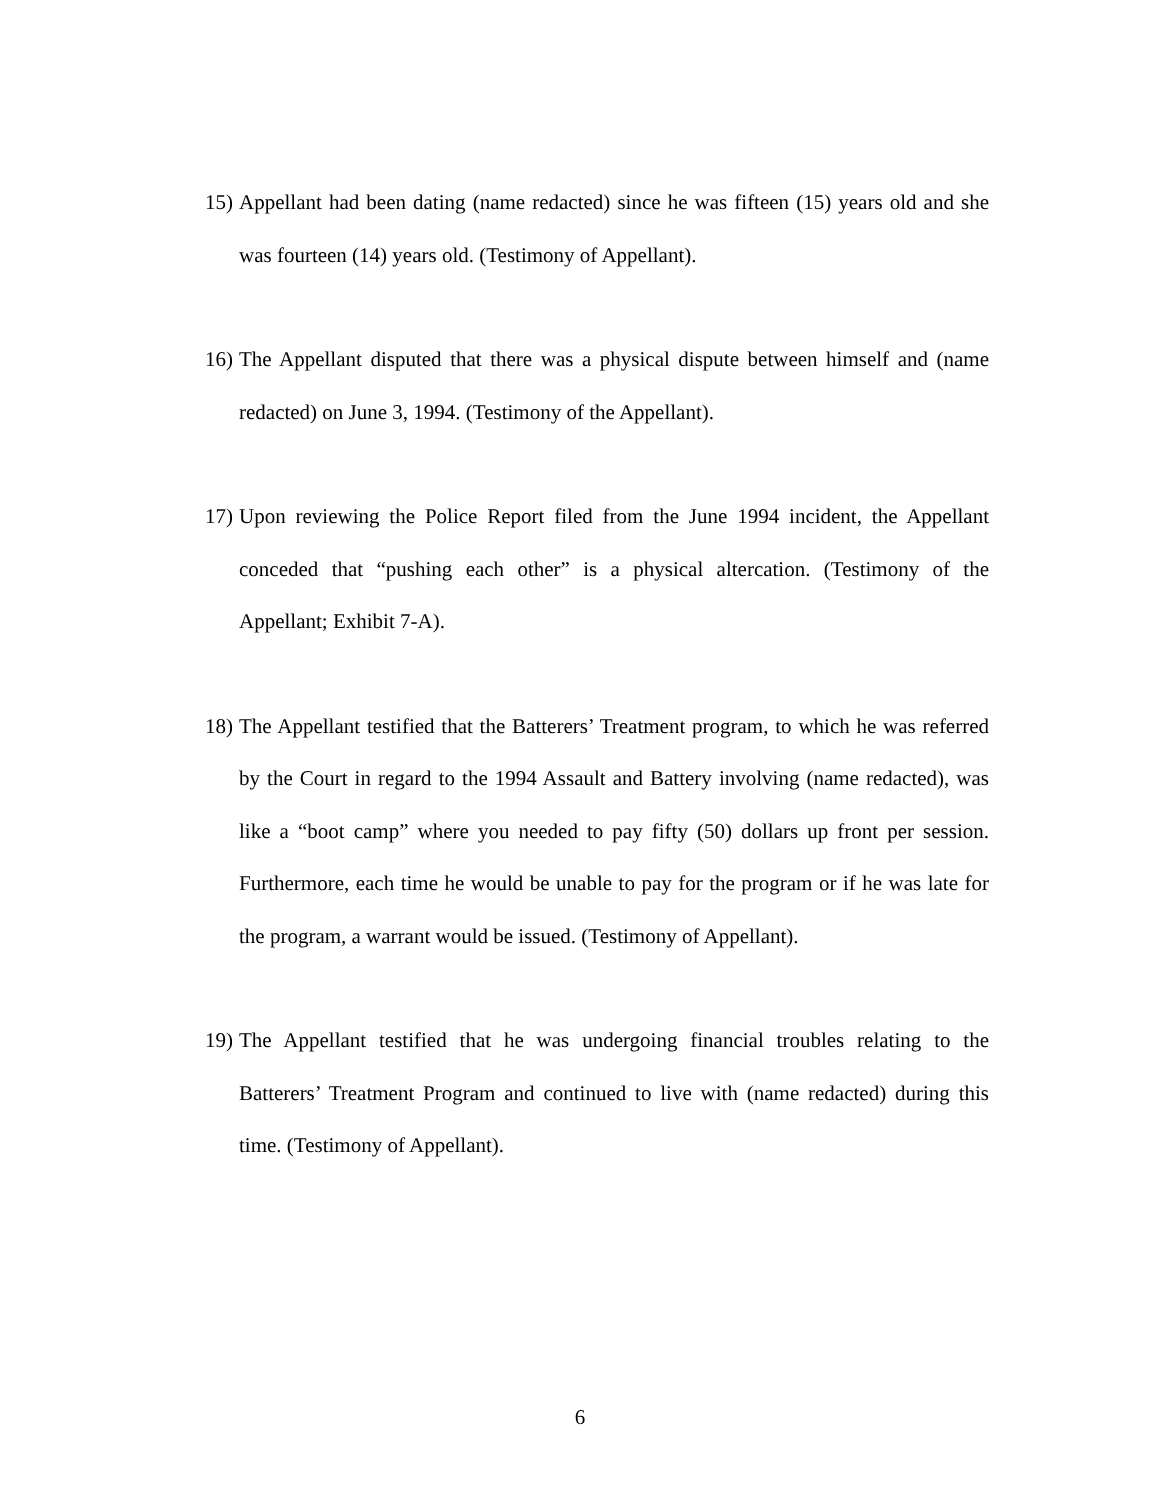15) Appellant had been dating (name redacted) since he was fifteen (15) years old and she was fourteen (14) years old. (Testimony of Appellant).
16) The Appellant disputed that there was a physical dispute between himself and (name redacted) on June 3, 1994. (Testimony of the Appellant).
17) Upon reviewing the Police Report filed from the June 1994 incident, the Appellant conceded that “pushing each other” is a physical altercation. (Testimony of the Appellant; Exhibit 7-A).
18) The Appellant testified that the Batterers’ Treatment program, to which he was referred by the Court in regard to the 1994 Assault and Battery involving (name redacted), was like a “boot camp” where you needed to pay fifty (50) dollars up front per session. Furthermore, each time he would be unable to pay for the program or if he was late for the program, a warrant would be issued. (Testimony of Appellant).
19) The Appellant testified that he was undergoing financial troubles relating to the Batterers’ Treatment Program and continued to live with (name redacted) during this time. (Testimony of Appellant).
6